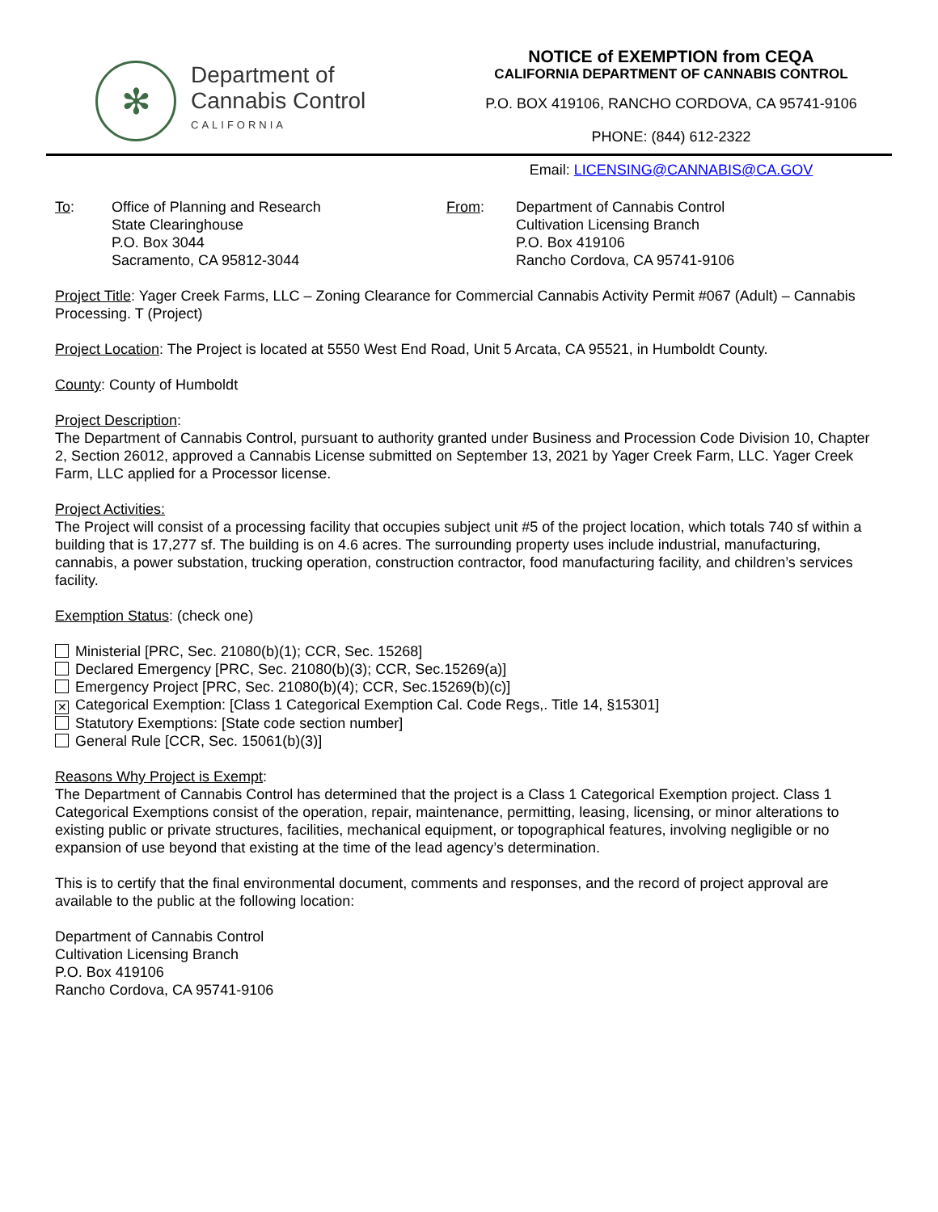✻
Department of
Cannabis Control
CALIFORNIA
NOTICE of EXEMPTION from CEQA
CALIFORNIA DEPARTMENT OF CANNABIS CONTROL
P.O. BOX 419106, RANCHO CORDOVA, CA 95741-9106
PHONE: (844) 612-2322
Email: LICENSING@CANNABIS@CA.GOV
To: Office of Planning and Research
State Clearinghouse
P.O. Box 3044
Sacramento, CA 95812-3044
From: Department of Cannabis Control
Cultivation Licensing Branch
P.O. Box 419106
Rancho Cordova, CA 95741-9106
Project Title: Yager Creek Farms, LLC – Zoning Clearance for Commercial Cannabis Activity Permit #067 (Adult) – Cannabis Processing. T (Project)
Project Location: The Project is located at 5550 West End Road, Unit 5 Arcata, CA 95521, in Humboldt County.
County: County of Humboldt
Project Description:
The Department of Cannabis Control, pursuant to authority granted under Business and Procession Code Division 10, Chapter 2, Section 26012, approved a Cannabis License submitted on September 13, 2021 by Yager Creek Farm, LLC. Yager Creek Farm, LLC applied for a Processor license.
Project Activities:
The Project will consist of a processing facility that occupies subject unit #5 of the project location, which totals 740 sf within a building that is 17,277 sf. The building is on 4.6 acres. The surrounding property uses include industrial, manufacturing, cannabis, a power substation, trucking operation, construction contractor, food manufacturing facility, and children’s services facility.
Exemption Status: (check one)
Ministerial [PRC, Sec. 21080(b)(1); CCR, Sec. 15268]
Declared Emergency [PRC, Sec. 21080(b)(3); CCR, Sec.15269(a)]
Emergency Project [PRC, Sec. 21080(b)(4); CCR, Sec.15269(b)(c)]
✕ Categorical Exemption: [Class 1 Categorical Exemption Cal. Code Regs,. Title 14, §15301]
Statutory Exemptions: [State code section number]
General Rule [CCR, Sec. 15061(b)(3)]
Reasons Why Project is Exempt:
The Department of Cannabis Control has determined that the project is a Class 1 Categorical Exemption project. Class 1 Categorical Exemptions consist of the operation, repair, maintenance, permitting, leasing, licensing, or minor alterations to existing public or private structures, facilities, mechanical equipment, or topographical features, involving negligible or no expansion of use beyond that existing at the time of the lead agency’s determination.
This is to certify that the final environmental document, comments and responses, and the record of project approval are available to the public at the following location:
Department of Cannabis Control
Cultivation Licensing Branch
P.O. Box 419106
Rancho Cordova, CA 95741-9106